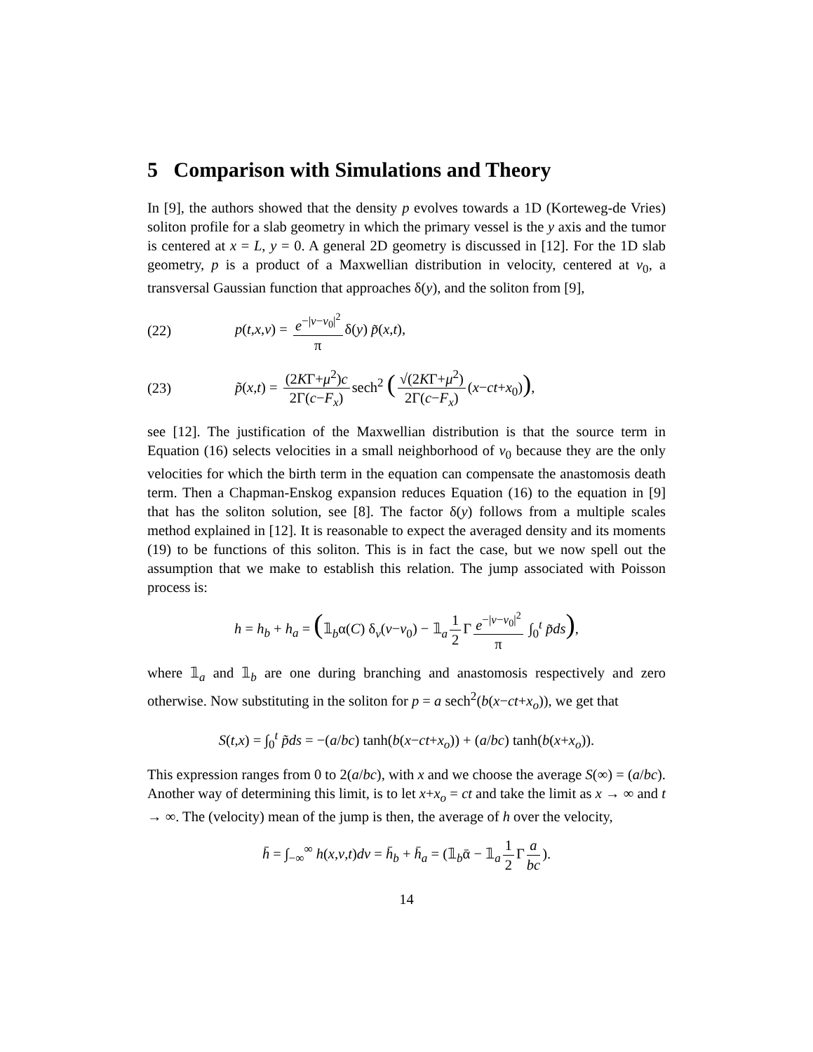5 Comparison with Simulations and Theory
In [9], the authors showed that the density p evolves towards a 1D (Korteweg-de Vries) soliton profile for a slab geometry in which the primary vessel is the y axis and the tumor is centered at x = L, y = 0. A general 2D geometry is discussed in [12]. For the 1D slab geometry, p is a product of a Maxwellian distribution in velocity, centered at v<sub>0</sub>, a transversal Gaussian function that approaches δ(y), and the soliton from [9],
(22) p(t,x,v) = e<sup>−|v−v<sub>0</sub>|<sup>2</sup></sup> π δ(y) p̃(x,t),
(23) p̃(x,t) = (2KΓ+μ<sup>2</sup>)c 2Γ(c−F<sub>x</sub>) sech<sup>2</sup> (√(2KΓ+μ<sup>2</sup>) 2Γ(c−F<sub>x</sub>) (x−ct+x<sub>0</sub>)),
see [12]. The justification of the Maxwellian distribution is that the source term in Equation (16) selects velocities in a small neighborhood of v<sub>0</sub> because they are the only velocities for which the birth term in the equation can compensate the anastomosis death term. Then a Chapman-Enskog expansion reduces Equation (16) to the equation in [9] that has the soliton solution, see [8]. The factor δ(y) follows from a multiple scales method explained in [12]. It is reasonable to expect the averaged density and its moments (19) to be functions of this soliton. This is in fact the case, but we now spell out the assumption that we make to establish this relation. The jump associated with Poisson process is:
h = h<sub>b</sub> + h<sub>a</sub> = (𝟙<sub>b</sub>α(C) δ<sub>v</sub>(v−v<sub>0</sub>) − 𝟙<sub>a</sub> 1 2 Γ e<sup>−|v−v<sub>0</sub>|<sup>2</sup></sup> π ∫<sub>0</sub><sup>t</sup> p̃ds),
where 𝟙<sub>a</sub> and 𝟙<sub>b</sub> are one during branching and anastomosis respectively and zero otherwise. Now substituting in the soliton for p = a sech<sup>2</sup>(b(x−ct+x<sub>o</sub>)), we get that
S(t,x) = ∫<sub>0</sub><sup>t</sup> p̃ds = −(a/bc) tanh(b(x−ct+x<sub>o</sub>)) + (a/bc) tanh(b(x+x<sub>o</sub>)).
This expression ranges from 0 to 2(a/bc), with x and we choose the average S(∞) = (a/bc). Another way of determining this limit, is to let x+x<sub>o</sub> = ct and take the limit as x → ∞ and t → ∞. The (velocity) mean of the jump is then, the average of h over the velocity,
h̄ = ∫<sub>−∞</sub><sup>∞</sup> h(x,v,t)dv = h̄<sub>b</sub> + h̄<sub>a</sub> = (𝟙<sub>b</sub>ᾱ − 𝟙<sub>a</sub> 1 2 Γ a bc).
14